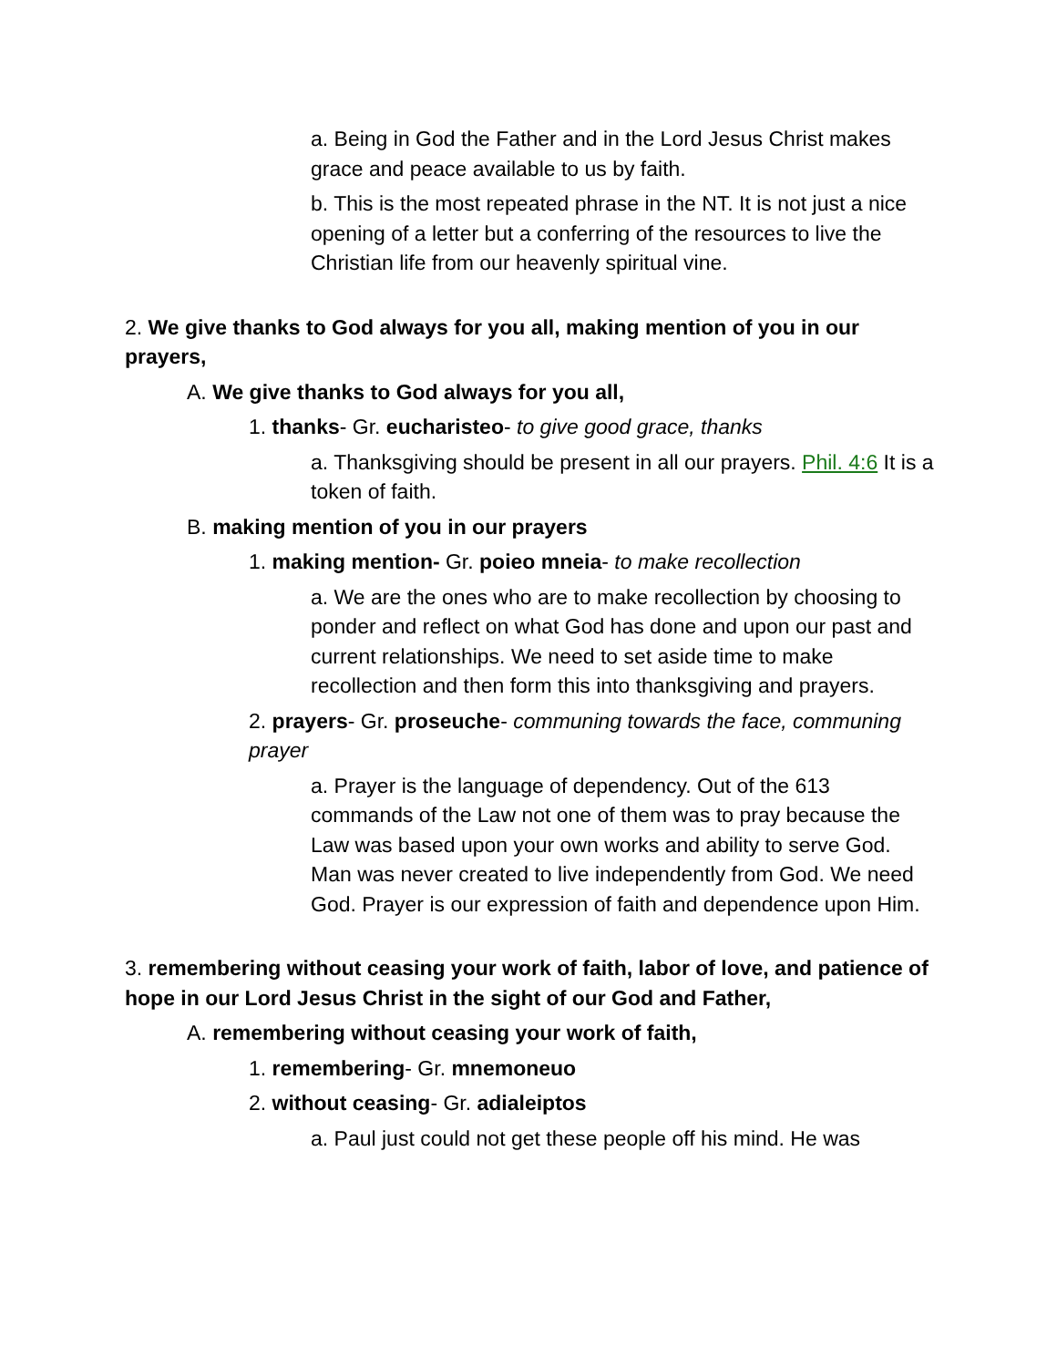a. Being in God the Father and in the Lord Jesus Christ makes grace and peace available to us by faith.
b. This is the most repeated phrase in the NT. It is not just a nice opening of a letter but a conferring of the resources to live the Christian life from our heavenly spiritual vine.
2. We give thanks to God always for you all, making mention of you in our prayers,
A. We give thanks to God always for you all,
1. thanks- Gr. eucharisteo- to give good grace, thanks
a. Thanksgiving should be present in all our prayers. Phil. 4:6 It is a token of faith.
B. making mention of you in our prayers
1. making mention- Gr. poieo mneia- to make recollection
a. We are the ones who are to make recollection by choosing to ponder and reflect on what God has done and upon our past and current relationships. We need to set aside time to make recollection and then form this into thanksgiving and prayers.
2. prayers- Gr. proseuche- communing towards the face, communing prayer
a. Prayer is the language of dependency. Out of the 613 commands of the Law not one of them was to pray because the Law was based upon your own works and ability to serve God. Man was never created to live independently from God. We need God. Prayer is our expression of faith and dependence upon Him.
3. remembering without ceasing your work of faith, labor of love, and patience of hope in our Lord Jesus Christ in the sight of our God and Father,
A. remembering without ceasing your work of faith,
1. remembering- Gr. mnemoneuo
2. without ceasing- Gr. adialeiptos
a. Paul just could not get these people off his mind. He was